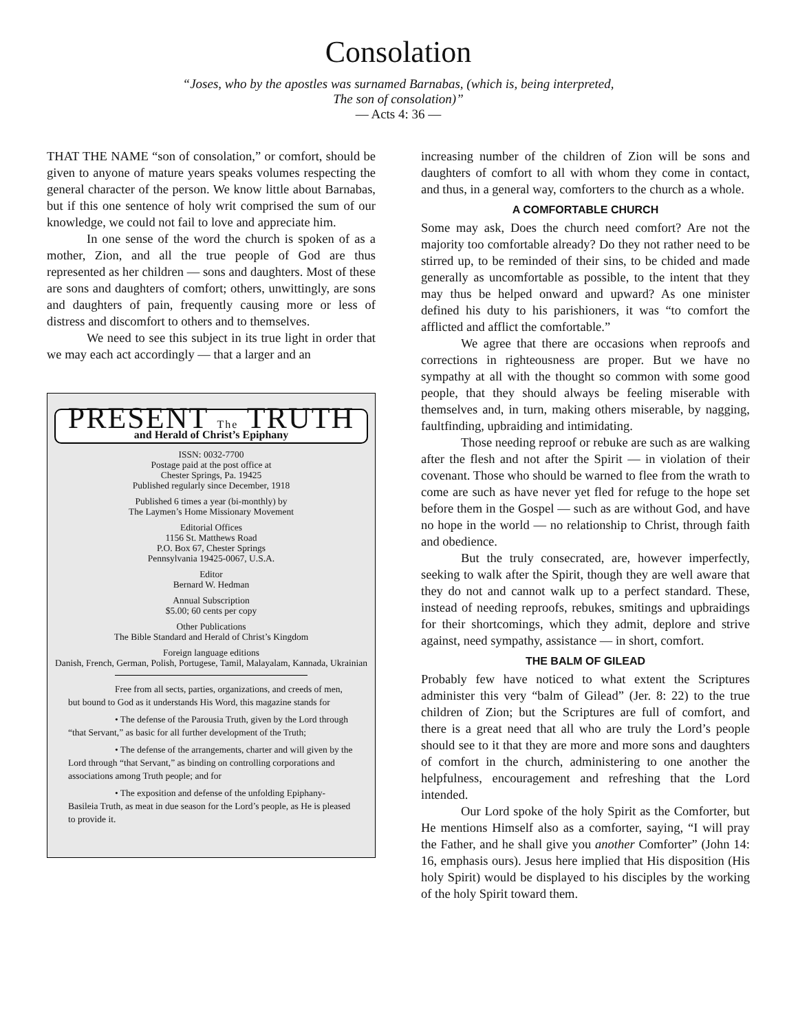Consolation
“Joses, who by the apostles was surnamed Barnabas, (which is, being interpreted,
The son of consolation)”
— Acts 4: 36 —
THAT THE NAME “son of consolation,” or comfort, should be given to anyone of mature years speaks volumes respecting the general character of the person. We know little about Barnabas, but if this one sentence of holy writ comprised the sum of our knowledge, we could not fail to love and appreciate him.
In one sense of the word the church is spoken of as a mother, Zion, and all the true people of God are thus represented as her children — sons and daughters. Most of these are sons and daughters of comfort; others, unwittingly, are sons and daughters of pain, frequently causing more or less of distress and discomfort to others and to themselves.
We need to see this subject in its true light in order that we may each act accordingly — that a larger and an
PRESENT The TRUTH
and Herald of Christ’s Epiphany
ISSN: 0032-7700
Postage paid at the post office at
Chester Springs, Pa. 19425
Published regularly since December, 1918
Published 6 times a year (bi-monthly) by
The Laymen’s Home Missionary Movement
Editorial Offices
1156 St. Matthews Road
P.O. Box 67, Chester Springs
Pennsylvania 19425-0067, U.S.A.
Editor
Bernard W. Hedman
Annual Subscription
$5.00; 60 cents per copy
Other Publications
The Bible Standard and Herald of Christ’s Kingdom
Foreign language editions
Danish, French, German, Polish, Portugese, Tamil, Malayalam, Kannada, Ukrainian
Free from all sects, parties, organizations, and creeds of men, but bound to God as it understands His Word, this magazine stands for
• The defense of the Parousia Truth, given by the Lord through “that Servant,” as basic for all further development of the Truth;
• The defense of the arrangements, charter and will given by the Lord through “that Servant,” as binding on controlling corporations and associations among Truth people; and for
• The exposition and defense of the unfolding Epiphany-Basileia Truth, as meat in due season for the Lord’s people, as He is pleased to provide it.
increasing number of the children of Zion will be sons and daughters of comfort to all with whom they come in contact, and thus, in a general way, comforters to the church as a whole.
A COMFORTABLE CHURCH
Some may ask, Does the church need comfort? Are not the majority too comfortable already? Do they not rather need to be stirred up, to be reminded of their sins, to be chided and made generally as uncomfortable as possible, to the intent that they may thus be helped onward and upward? As one minister defined his duty to his parishioners, it was “to comfort the afflicted and afflict the comfortable.”
We agree that there are occasions when reproofs and corrections in righteousness are proper. But we have no sympathy at all with the thought so common with some good people, that they should always be feeling miserable with themselves and, in turn, making others miserable, by nagging, faultfinding, upbraiding and intimidating.
Those needing reproof or rebuke are such as are walking after the flesh and not after the Spirit — in violation of their covenant. Those who should be warned to flee from the wrath to come are such as have never yet fled for refuge to the hope set before them in the Gospel — such as are without God, and have no hope in the world — no relationship to Christ, through faith and obedience.
But the truly consecrated, are, however imperfectly, seeking to walk after the Spirit, though they are well aware that they do not and cannot walk up to a perfect standard. These, instead of needing reproofs, rebukes, smitings and upbraidings for their shortcomings, which they admit, deplore and strive against, need sympathy, assistance — in short, comfort.
THE BALM OF GILEAD
Probably few have noticed to what extent the Scriptures administer this very “balm of Gilead” (Jer. 8: 22) to the true children of Zion; but the Scriptures are full of comfort, and there is a great need that all who are truly the Lord’s people should see to it that they are more and more sons and daughters of comfort in the church, administering to one another the helpfulness, encouragement and refreshing that the Lord intended.
Our Lord spoke of the holy Spirit as the Comforter, but He mentions Himself also as a comforter, saying, “I will pray the Father, and he shall give you another Comforter” (John 14: 16, emphasis ours). Jesus here implied that His disposition (His holy Spirit) would be displayed to his disciples by the working of the holy Spirit toward them.